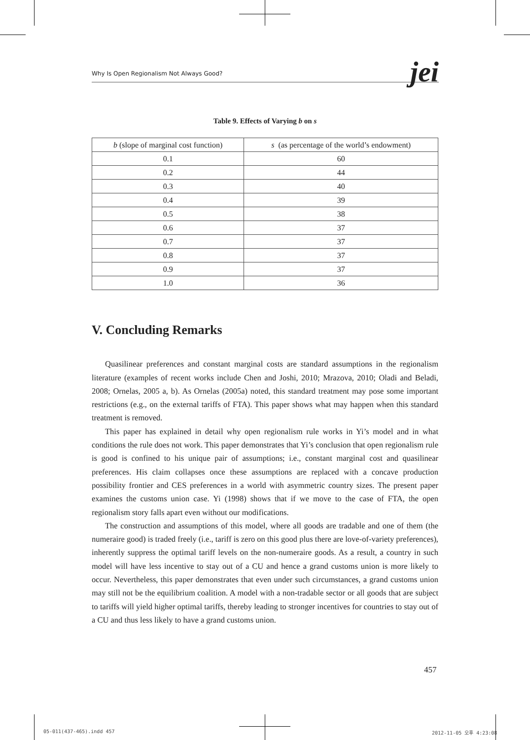Why Is Open Regionalism Not Always Good? jei
Table 9. Effects of Varying b on s
| b (slope of marginal cost function) | s (as percentage of the world’s endowment) |
| --- | --- |
| 0.1 | 60 |
| 0.2 | 44 |
| 0.3 | 40 |
| 0.4 | 39 |
| 0.5 | 38 |
| 0.6 | 37 |
| 0.7 | 37 |
| 0.8 | 37 |
| 0.9 | 37 |
| 1.0 | 36 |
V. Concluding Remarks
Quasilinear preferences and constant marginal costs are standard assumptions in the regionalism literature (examples of recent works include Chen and Joshi, 2010; Mrazova, 2010; Oladi and Beladi, 2008; Ornelas, 2005 a, b). As Ornelas (2005a) noted, this standard treatment may pose some important restrictions (e.g., on the external tariffs of FTA). This paper shows what may happen when this standard treatment is removed.
This paper has explained in detail why open regionalism rule works in Yi’s model and in what conditions the rule does not work. This paper demonstrates that Yi’s conclusion that open regionalism rule is good is confined to his unique pair of assumptions; i.e., constant marginal cost and quasilinear preferences. His claim collapses once these assumptions are replaced with a concave production possibility frontier and CES preferences in a world with asymmetric country sizes. The present paper examines the customs union case. Yi (1998) shows that if we move to the case of FTA, the open regionalism story falls apart even without our modifications.
The construction and assumptions of this model, where all goods are tradable and one of them (the numeraire good) is traded freely (i.e., tariff is zero on this good plus there are love-of-variety preferences), inherently suppress the optimal tariff levels on the non-numeraire goods. As a result, a country in such model will have less incentive to stay out of a CU and hence a grand customs union is more likely to occur. Nevertheless, this paper demonstrates that even under such circumstances, a grand customs union may still not be the equilibrium coalition. A model with a non-tradable sector or all goods that are subject to tariffs will yield higher optimal tariffs, thereby leading to stronger incentives for countries to stay out of a CU and thus less likely to have a grand customs union.
457
05-011(437-465).indd 457 2012-11-05 오후 4:23:08